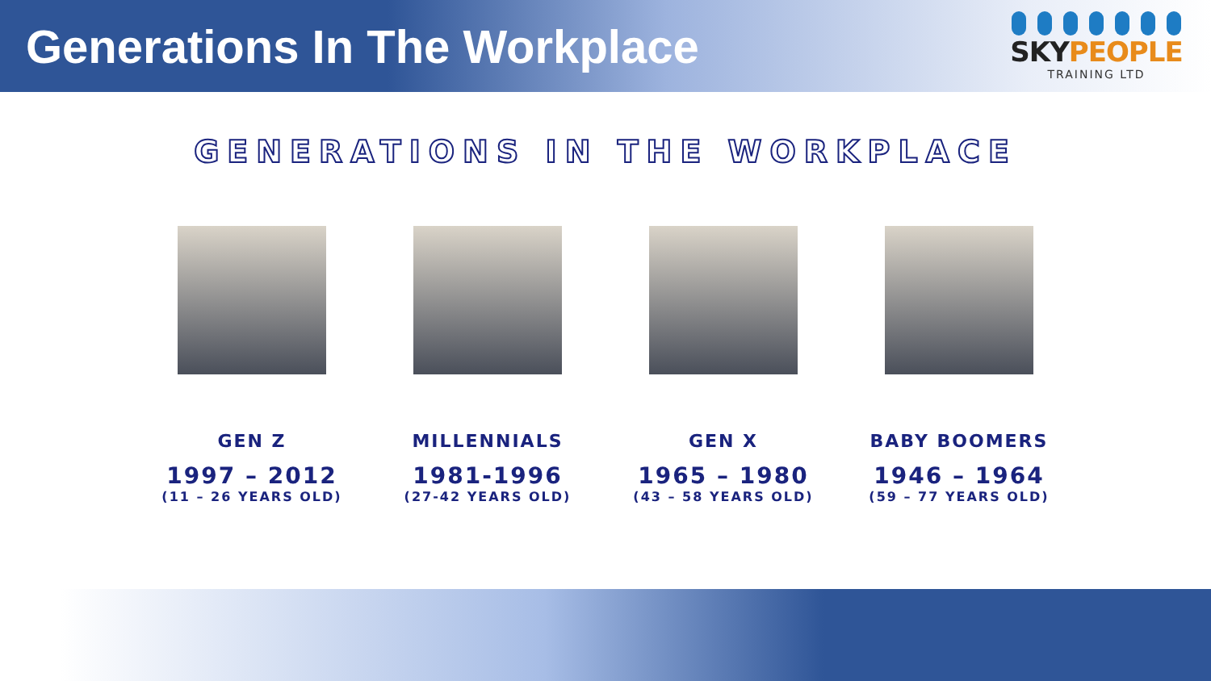Generations In The Workplace
SKY PEOPLE
TRAINING LTD
GENERATIONS IN THE WORKPLACE
GEN Z
1997 – 2012
(11 – 26 YEARS OLD)
MILLENNIALS
1981-1996
(27-42 YEARS OLD)
GEN X
1965 – 1980
(43 – 58 YEARS OLD)
BABY BOOMERS
1946 – 1964
(59 – 77 YEARS OLD)